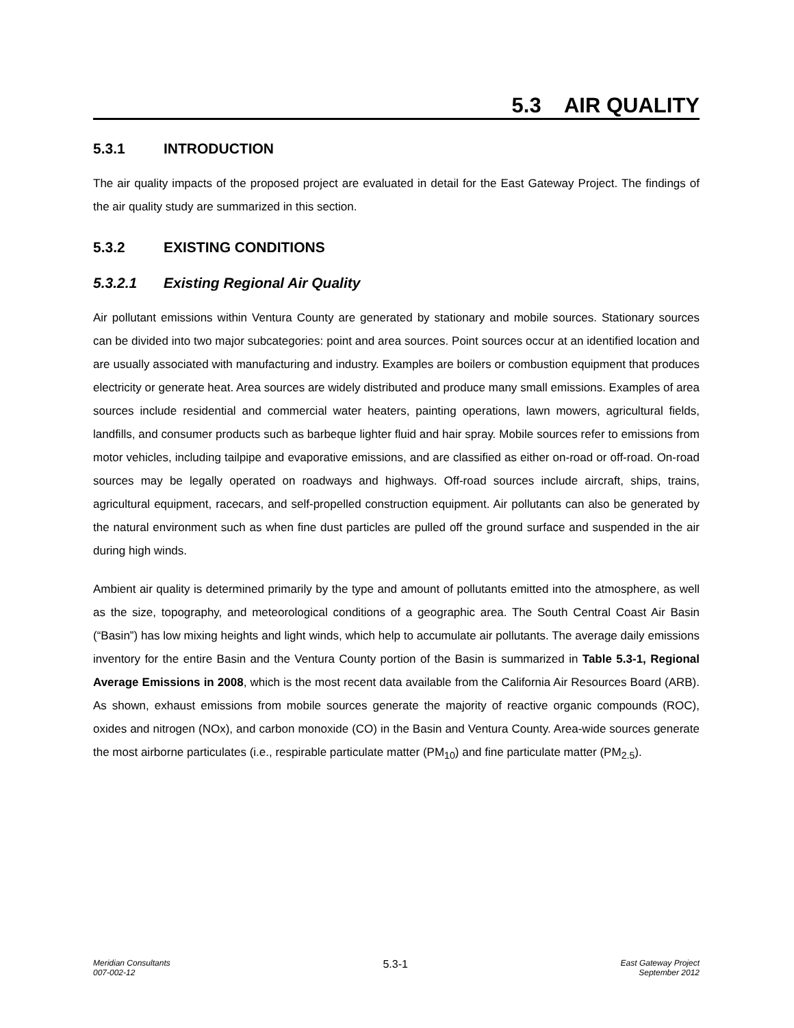5.3 AIR QUALITY
5.3.1 INTRODUCTION
The air quality impacts of the proposed project are evaluated in detail for the East Gateway Project. The findings of the air quality study are summarized in this section.
5.3.2 EXISTING CONDITIONS
5.3.2.1 Existing Regional Air Quality
Air pollutant emissions within Ventura County are generated by stationary and mobile sources. Stationary sources can be divided into two major subcategories: point and area sources. Point sources occur at an identified location and are usually associated with manufacturing and industry. Examples are boilers or combustion equipment that produces electricity or generate heat. Area sources are widely distributed and produce many small emissions. Examples of area sources include residential and commercial water heaters, painting operations, lawn mowers, agricultural fields, landfills, and consumer products such as barbeque lighter fluid and hair spray. Mobile sources refer to emissions from motor vehicles, including tailpipe and evaporative emissions, and are classified as either on-road or off-road. On-road sources may be legally operated on roadways and highways. Off-road sources include aircraft, ships, trains, agricultural equipment, racecars, and self-propelled construction equipment. Air pollutants can also be generated by the natural environment such as when fine dust particles are pulled off the ground surface and suspended in the air during high winds.
Ambient air quality is determined primarily by the type and amount of pollutants emitted into the atmosphere, as well as the size, topography, and meteorological conditions of a geographic area. The South Central Coast Air Basin (“Basin”) has low mixing heights and light winds, which help to accumulate air pollutants. The average daily emissions inventory for the entire Basin and the Ventura County portion of the Basin is summarized in Table 5.3-1, Regional Average Emissions in 2008, which is the most recent data available from the California Air Resources Board (ARB). As shown, exhaust emissions from mobile sources generate the majority of reactive organic compounds (ROC), oxides and nitrogen (NOx), and carbon monoxide (CO) in the Basin and Ventura County. Area-wide sources generate the most airborne particulates (i.e., respirable particulate matter (PM<sub>10</sub>) and fine particulate matter (PM<sub>2.5</sub>).
Meridian Consultants
007-002-12
5.3-1
East Gateway Project
September 2012